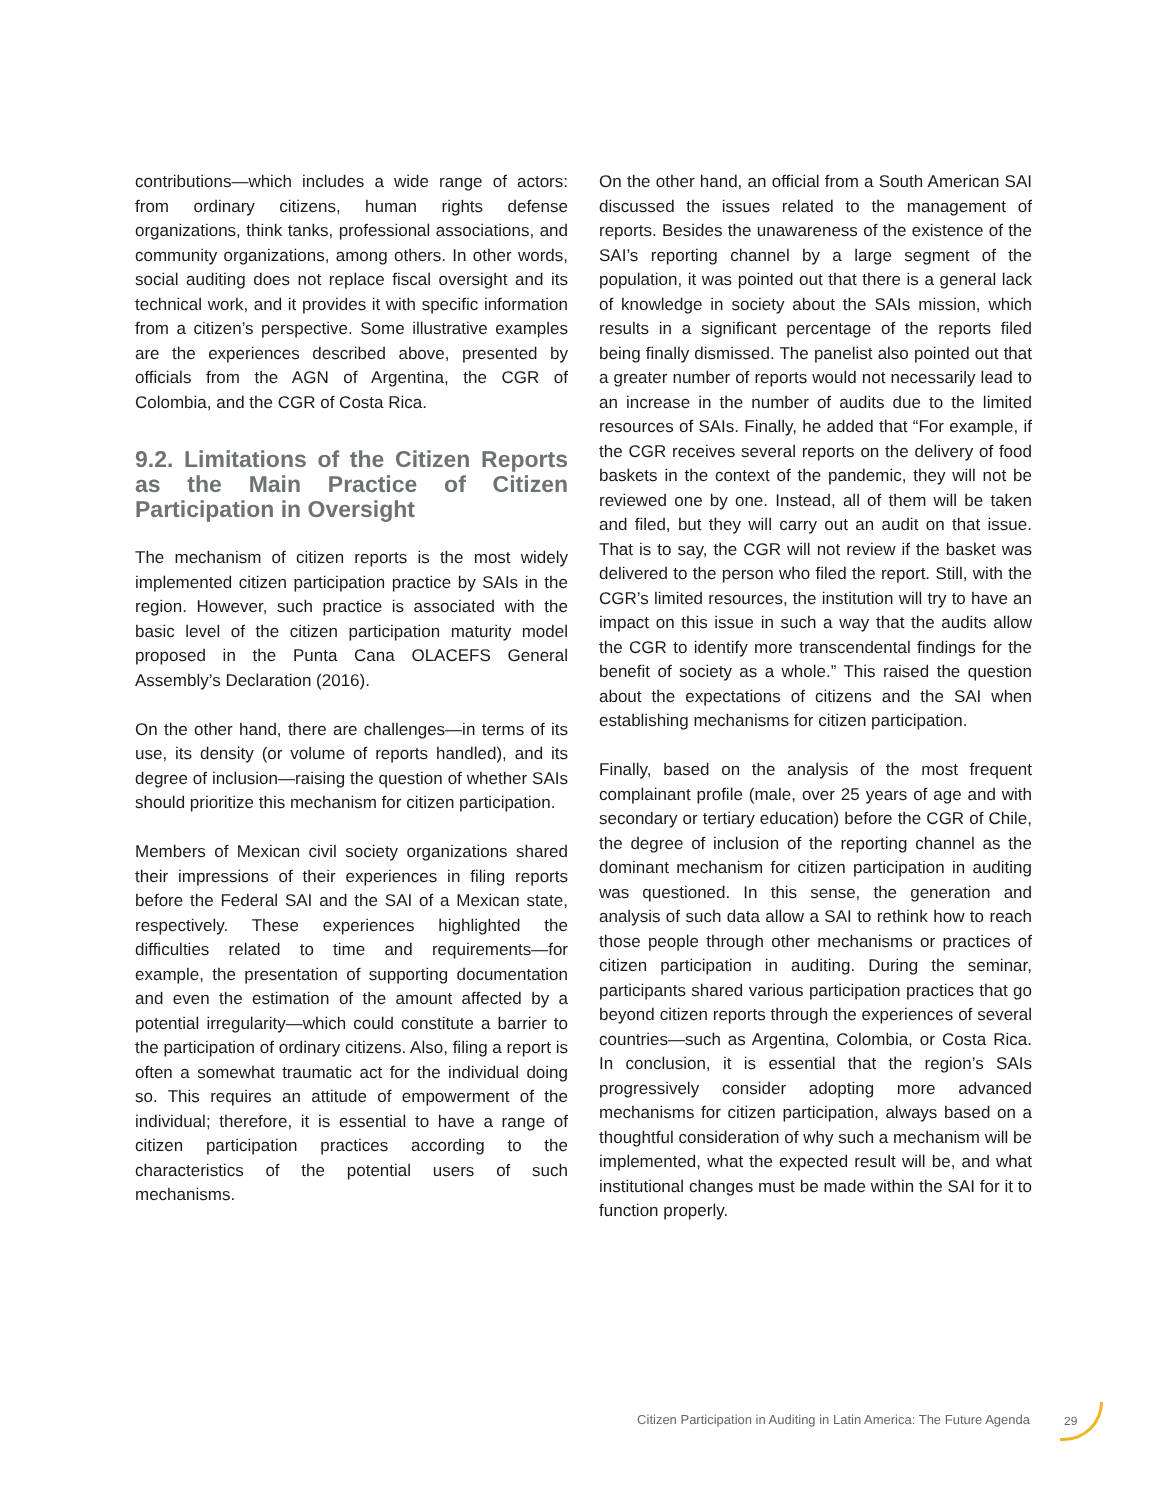contributions—which includes a wide range of actors: from ordinary citizens, human rights defense organizations, think tanks, professional associations, and community organizations, among others. In other words, social auditing does not replace fiscal oversight and its technical work, and it provides it with specific information from a citizen’s perspective. Some illustrative examples are the experiences described above, presented by officials from the AGN of Argentina, the CGR of Colombia, and the CGR of Costa Rica.
9.2. Limitations of the Citizen Reports as the Main Practice of Citizen Participation in Oversight
The mechanism of citizen reports is the most widely implemented citizen participation practice by SAIs in the region. However, such practice is associated with the basic level of the citizen participation maturity model proposed in the Punta Cana OLACEFS General Assembly’s Declaration (2016).
On the other hand, there are challenges—in terms of its use, its density (or volume of reports handled), and its degree of inclusion—raising the question of whether SAIs should prioritize this mechanism for citizen participation.
Members of Mexican civil society organizations shared their impressions of their experiences in filing reports before the Federal SAI and the SAI of a Mexican state, respectively. These experiences highlighted the difficulties related to time and requirements—for example, the presentation of supporting documentation and even the estimation of the amount affected by a potential irregularity—which could constitute a barrier to the participation of ordinary citizens. Also, filing a report is often a somewhat traumatic act for the individual doing so. This requires an attitude of empowerment of the individual; therefore, it is essential to have a range of citizen participation practices according to the characteristics of the potential users of such mechanisms.
On the other hand, an official from a South American SAI discussed the issues related to the management of reports. Besides the unawareness of the existence of the SAI’s reporting channel by a large segment of the population, it was pointed out that there is a general lack of knowledge in society about the SAIs mission, which results in a significant percentage of the reports filed being finally dismissed. The panelist also pointed out that a greater number of reports would not necessarily lead to an increase in the number of audits due to the limited resources of SAIs. Finally, he added that “For example, if the CGR receives several reports on the delivery of food baskets in the context of the pandemic, they will not be reviewed one by one. Instead, all of them will be taken and filed, but they will carry out an audit on that issue. That is to say, the CGR will not review if the basket was delivered to the person who filed the report. Still, with the CGR’s limited resources, the institution will try to have an impact on this issue in such a way that the audits allow the CGR to identify more transcendental findings for the benefit of society as a whole.” This raised the question about the expectations of citizens and the SAI when establishing mechanisms for citizen participation.
Finally, based on the analysis of the most frequent complainant profile (male, over 25 years of age and with secondary or tertiary education) before the CGR of Chile, the degree of inclusion of the reporting channel as the dominant mechanism for citizen participation in auditing was questioned. In this sense, the generation and analysis of such data allow a SAI to rethink how to reach those people through other mechanisms or practices of citizen participation in auditing. During the seminar, participants shared various participation practices that go beyond citizen reports through the experiences of several countries—such as Argentina, Colombia, or Costa Rica. In conclusion, it is essential that the region’s SAIs progressively consider adopting more advanced mechanisms for citizen participation, always based on a thoughtful consideration of why such a mechanism will be implemented, what the expected result will be, and what institutional changes must be made within the SAI for it to function properly.
Citizen Participation in Auditing in Latin America: The Future Agenda
29